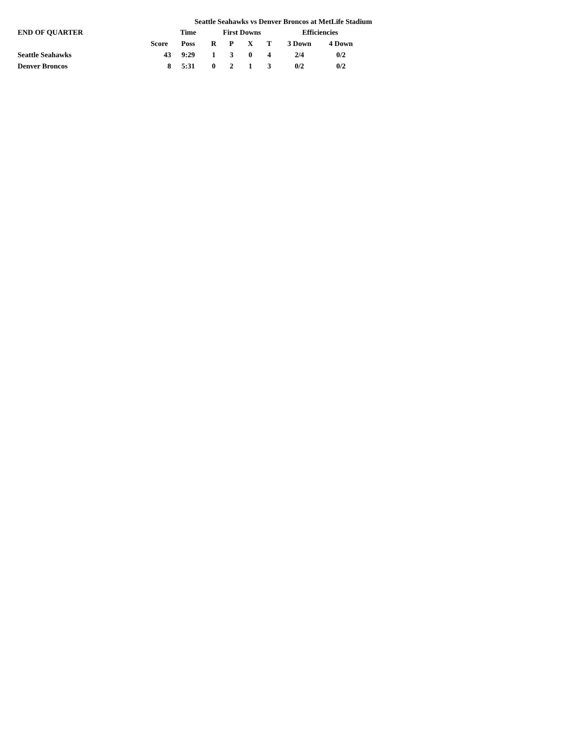Seattle Seahawks vs Denver Broncos at MetLife Stadium
| END OF QUARTER | | Time | First Downs | | | | Efficiencies | |
| --- | --- | --- | --- | --- | --- | --- | --- | --- |
| | Score | Poss | R | P | X | T | 3 Down | 4 Down |
| Seattle Seahawks | 43 | 9:29 | 1 | 3 | 0 | 4 | 2/4 | 0/2 |
| Denver Broncos | 8 | 5:31 | 0 | 2 | 1 | 3 | 0/2 | 0/2 |